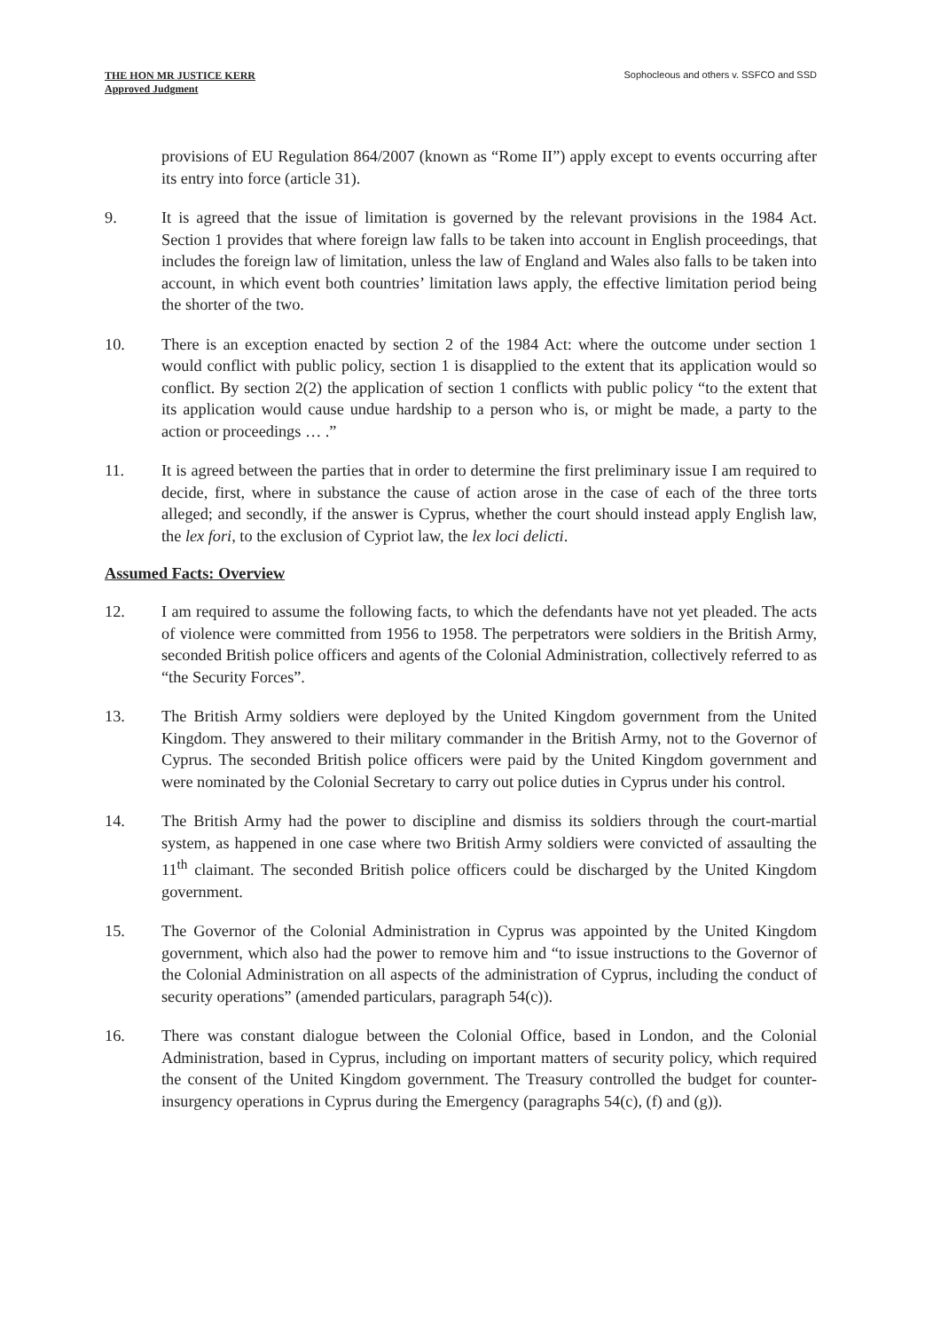THE HON MR JUSTICE KERR
Approved Judgment
Sophocleous and others v. SSFCO and SSD
provisions of EU Regulation 864/2007 (known as “Rome II”) apply except to events occurring after its entry into force (article 31).
9. It is agreed that the issue of limitation is governed by the relevant provisions in the 1984 Act. Section 1 provides that where foreign law falls to be taken into account in English proceedings, that includes the foreign law of limitation, unless the law of England and Wales also falls to be taken into account, in which event both countries’ limitation laws apply, the effective limitation period being the shorter of the two.
10. There is an exception enacted by section 2 of the 1984 Act: where the outcome under section 1 would conflict with public policy, section 1 is disapplied to the extent that its application would so conflict. By section 2(2) the application of section 1 conflicts with public policy “to the extent that its application would cause undue hardship to a person who is, or might be made, a party to the action or proceedings … .”
11. It is agreed between the parties that in order to determine the first preliminary issue I am required to decide, first, where in substance the cause of action arose in the case of each of the three torts alleged; and secondly, if the answer is Cyprus, whether the court should instead apply English law, the lex fori, to the exclusion of Cypriot law, the lex loci delicti.
Assumed Facts: Overview
12. I am required to assume the following facts, to which the defendants have not yet pleaded. The acts of violence were committed from 1956 to 1958. The perpetrators were soldiers in the British Army, seconded British police officers and agents of the Colonial Administration, collectively referred to as “the Security Forces”.
13. The British Army soldiers were deployed by the United Kingdom government from the United Kingdom. They answered to their military commander in the British Army, not to the Governor of Cyprus. The seconded British police officers were paid by the United Kingdom government and were nominated by the Colonial Secretary to carry out police duties in Cyprus under his control.
14. The British Army had the power to discipline and dismiss its soldiers through the court-martial system, as happened in one case where two British Army soldiers were convicted of assaulting the 11<sup>th</sup> claimant. The seconded British police officers could be discharged by the United Kingdom government.
15. The Governor of the Colonial Administration in Cyprus was appointed by the United Kingdom government, which also had the power to remove him and “to issue instructions to the Governor of the Colonial Administration on all aspects of the administration of Cyprus, including the conduct of security operations” (amended particulars, paragraph 54(c)).
16. There was constant dialogue between the Colonial Office, based in London, and the Colonial Administration, based in Cyprus, including on important matters of security policy, which required the consent of the United Kingdom government. The Treasury controlled the budget for counter-insurgency operations in Cyprus during the Emergency (paragraphs 54(c), (f) and (g)).